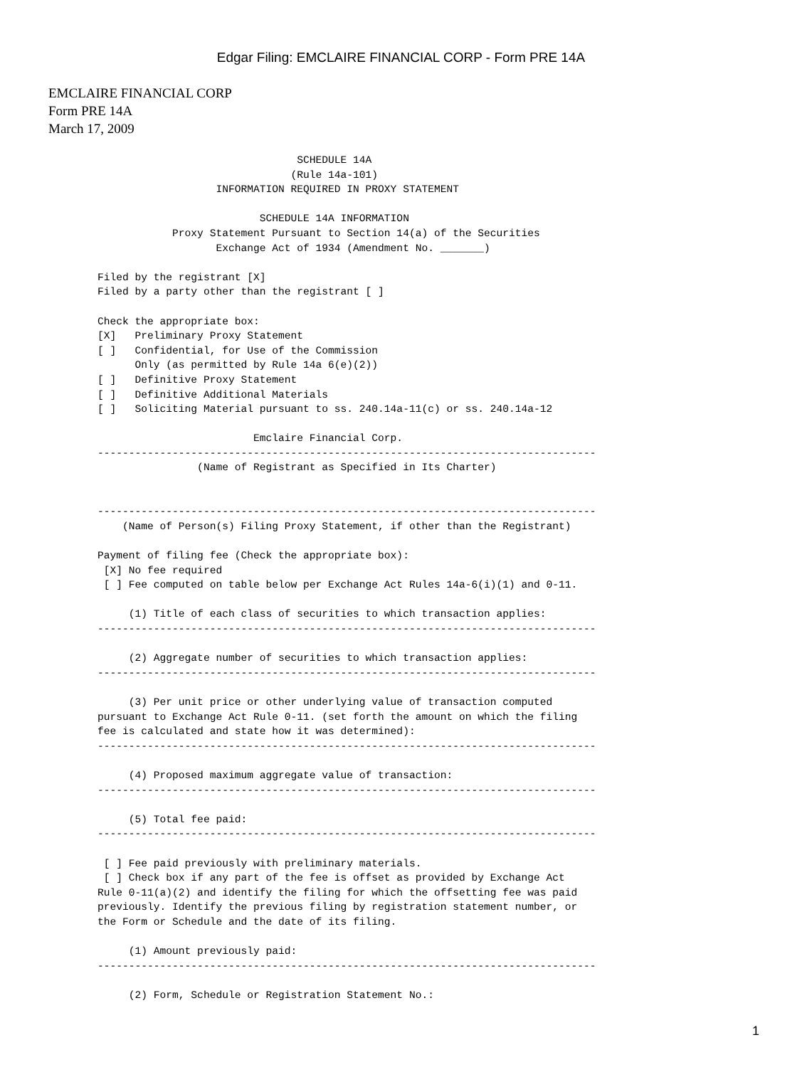Edgar Filing: EMCLAIRE FINANCIAL CORP - Form PRE 14A
EMCLAIRE FINANCIAL CORP
Form PRE 14A
March 17, 2009
                                SCHEDULE 14A
                               (Rule 14a-101)
                   INFORMATION REQUIRED IN PROXY STATEMENT

                          SCHEDULE 14A INFORMATION
            Proxy Statement Pursuant to Section 14(a) of the Securities
                   Exchange Act of 1934 (Amendment No. _______)

Filed by the registrant [X]
Filed by a party other than the registrant [ ]

Check the appropriate box:
[X]   Preliminary Proxy Statement
[ ]   Confidential, for Use of the Commission
      Only (as permitted by Rule 14a 6(e)(2))
[ ]   Definitive Proxy Statement
[ ]   Definitive Additional Materials
[ ]   Soliciting Material pursuant to ss. 240.14a-11(c) or ss. 240.14a-12

                         Emclaire Financial Corp.
--------------------------------------------------------------------------------
                (Name of Registrant as Specified in Its Charter)


--------------------------------------------------------------------------------
    (Name of Person(s) Filing Proxy Statement, if other than the Registrant)

Payment of filing fee (Check the appropriate box):
 [X] No fee required
 [ ] Fee computed on table below per Exchange Act Rules 14a-6(i)(1) and 0-11.

     (1) Title of each class of securities to which transaction applies:
--------------------------------------------------------------------------------

     (2) Aggregate number of securities to which transaction applies:
--------------------------------------------------------------------------------

     (3) Per unit price or other underlying value of transaction computed
pursuant to Exchange Act Rule 0-11. (set forth the amount on which the filing
fee is calculated and state how it was determined):
--------------------------------------------------------------------------------

     (4) Proposed maximum aggregate value of transaction:
--------------------------------------------------------------------------------

     (5) Total fee paid:
--------------------------------------------------------------------------------

 [ ] Fee paid previously with preliminary materials.
 [ ] Check box if any part of the fee is offset as provided by Exchange Act
Rule 0-11(a)(2) and identify the filing for which the offsetting fee was paid
previously. Identify the previous filing by registration statement number, or
the Form or Schedule and the date of its filing.

     (1) Amount previously paid:
--------------------------------------------------------------------------------

     (2) Form, Schedule or Registration Statement No.:
1